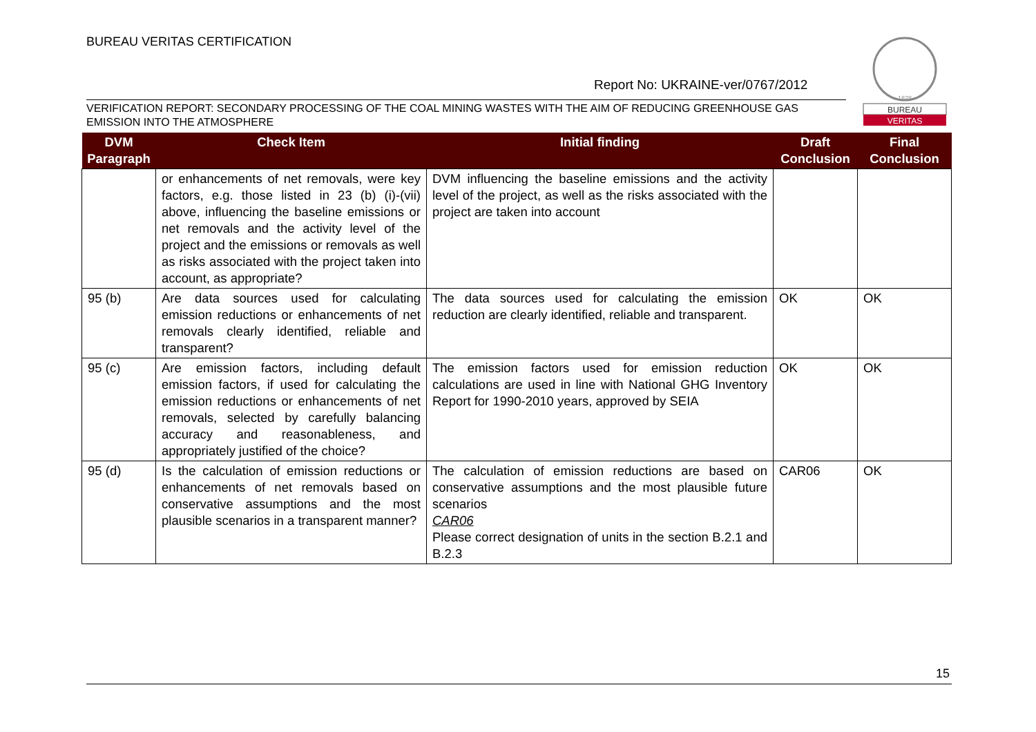BUREAU VERITAS CERTIFICATION
Report No: UKRAINE-ver/0767/2012
1828
BUREAU
VERITAS
VERIFICATION REPORT: SECONDARY PROCESSING OF THE COAL MINING WASTES WITH THE AIM OF REDUCING GREENHOUSE GAS EMISSION INTO THE ATMOSPHERE
| DVM Paragraph | Check Item | Initial finding | Draft Conclusion | Final Conclusion |
| --- | --- | --- | --- | --- |
| | or enhancements of net removals, were key factors, e.g. those listed in 23 (b) (i)-(vii) above, influencing the baseline emissions or net removals and the activity level of the project and the emissions or removals as well as risks associated with the project taken into account, as appropriate? | DVM influencing the baseline emissions and the activity level of the project, as well as the risks associated with the project are taken into account | | |
| 95 (b) | Are data sources used for calculating emission reductions or enhancements of net removals clearly identified, reliable and transparent? | The data sources used for calculating the emission reduction are clearly identified, reliable and transparent. | OK | OK |
| 95 (c) | Are emission factors, including default emission factors, if used for calculating the emission reductions or enhancements of net removals, selected by carefully balancing accuracy and reasonableness, and appropriately justified of the choice? | The emission factors used for emission reduction calculations are used in line with National GHG Inventory Report for 1990-2010 years, approved by SEIA | OK | OK |
| 95 (d) | Is the calculation of emission reductions or enhancements of net removals based on conservative assumptions and the most plausible scenarios in a transparent manner? | The calculation of emission reductions are based on conservative assumptions and the most plausible future scenarios CAR06 Please correct designation of units in the section B.2.1 and B.2.3 | CAR06 | OK |
15